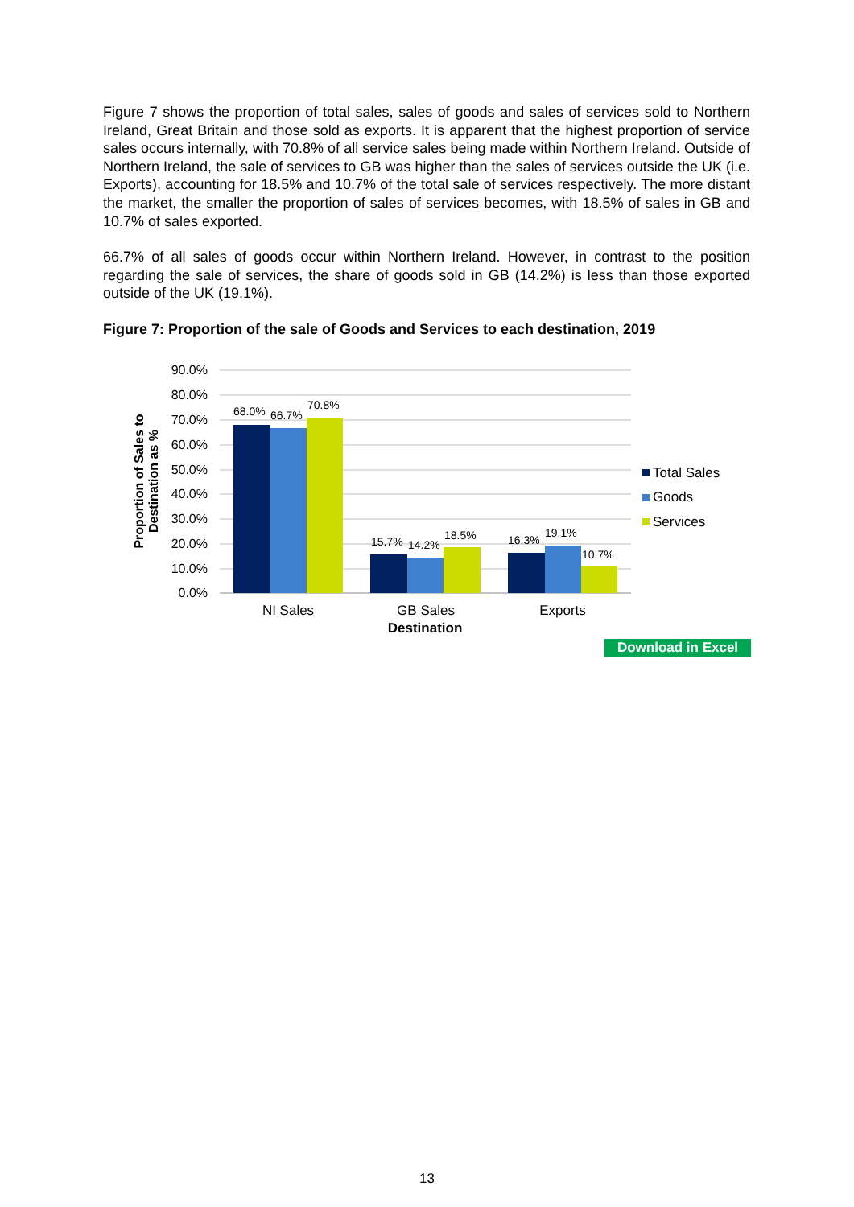Figure 7 shows the proportion of total sales, sales of goods and sales of services sold to Northern Ireland, Great Britain and those sold as exports. It is apparent that the highest proportion of service sales occurs internally, with 70.8% of all service sales being made within Northern Ireland. Outside of Northern Ireland, the sale of services to GB was higher than the sales of services outside the UK (i.e. Exports), accounting for 18.5% and 10.7% of the total sale of services respectively. The more distant the market, the smaller the proportion of sales of services becomes, with 18.5% of sales in GB and 10.7% of sales exported.
66.7% of all sales of goods occur within Northern Ireland. However, in contrast to the position regarding the sale of services, the share of goods sold in GB (14.2%) is less than those exported outside of the UK (19.1%).
Figure 7: Proportion of the sale of Goods and Services to each destination, 2019
90.0%
80.0%
70.0%
60.0%
50.0%
40.0%
30.0%
20.0%
10.0%
0.0%
68.0%
66.7%
70.8%
15.7%
14.2%
18.5%
16.3%
19.1%
10.7%
NI Sales
GB Sales
Exports
Destination
Proportion of Sales to Destination as %
Total Sales
Goods
Services
Download in Excel
13